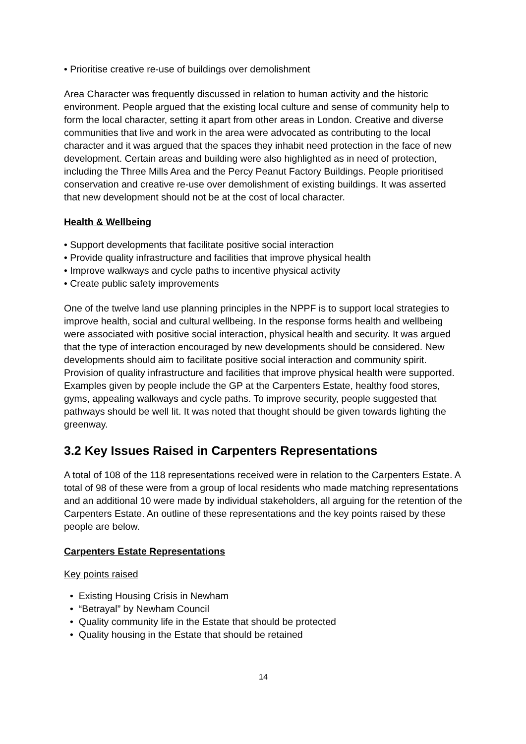• Prioritise creative re-use of buildings over demolishment
Area Character was frequently discussed in relation to human activity and the historic environment. People argued that the existing local culture and sense of community help to form the local character, setting it apart from other areas in London. Creative and diverse communities that live and work in the area were advocated as contributing to the local character and it was argued that the spaces they inhabit need protection in the face of new development. Certain areas and building were also highlighted as in need of protection, including the Three Mills Area and the Percy Peanut Factory Buildings. People prioritised conservation and creative re-use over demolishment of existing buildings. It was asserted that new development should not be at the cost of local character.
Health & Wellbeing
• Support developments that facilitate positive social interaction
• Provide quality infrastructure and facilities that improve physical health
• Improve walkways and cycle paths to incentive physical activity
• Create public safety improvements
One of the twelve land use planning principles in the NPPF is to support local strategies to improve health, social and cultural wellbeing. In the response forms health and wellbeing were associated with positive social interaction, physical health and security. It was argued that the type of interaction encouraged by new developments should be considered. New developments should aim to facilitate positive social interaction and community spirit. Provision of quality infrastructure and facilities that improve physical health were supported. Examples given by people include the GP at the Carpenters Estate, healthy food stores, gyms, appealing walkways and cycle paths. To improve security, people suggested that pathways should be well lit. It was noted that thought should be given towards lighting the greenway.
3.2 Key Issues Raised in Carpenters Representations
A total of 108 of the 118 representations received were in relation to the Carpenters Estate. A total of 98 of these were from a group of local residents who made matching representations and an additional 10 were made by individual stakeholders, all arguing for the retention of the Carpenters Estate. An outline of these representations and the key points raised by these people are below.
Carpenters Estate Representations
Key points raised
• Existing Housing Crisis in Newham
• “Betrayal” by Newham Council
• Quality community life in the Estate that should be protected
• Quality housing in the Estate that should be retained
14